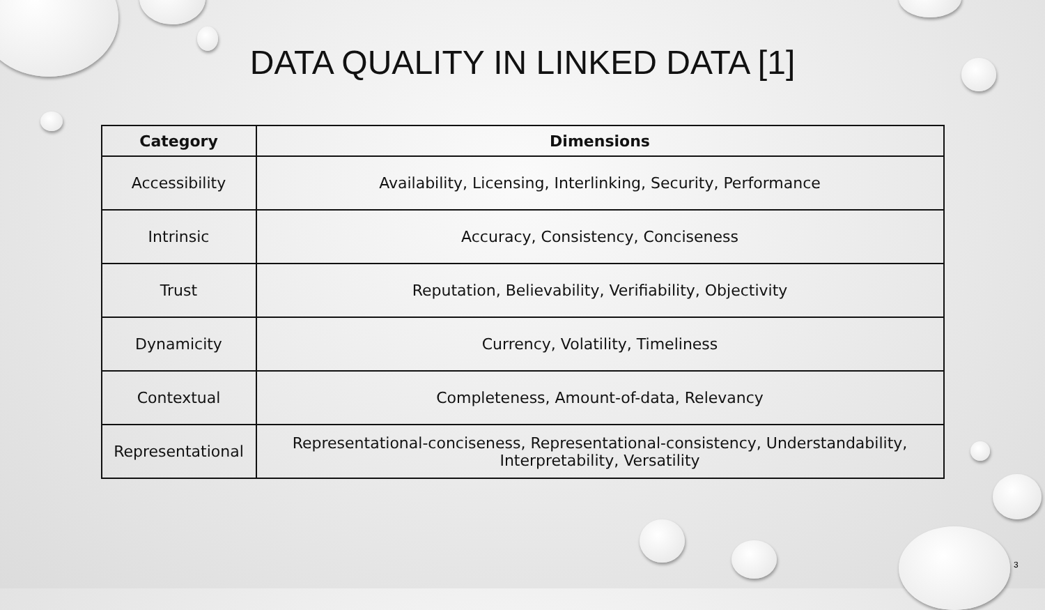DATA QUALITY IN LINKED DATA [1]
| Category | Dimensions |
| --- | --- |
| Accessibility | Availability, Licensing, Interlinking, Security, Performance |
| Intrinsic | Accuracy, Consistency, Conciseness |
| Trust | Reputation, Believability, Verifiability, Objectivity |
| Dynamicity | Currency, Volatility, Timeliness |
| Contextual | Completeness, Amount-of-data, Relevancy |
| Representational | Representational-conciseness, Representational-consistency, Understandability, Interpretability, Versatility |
3